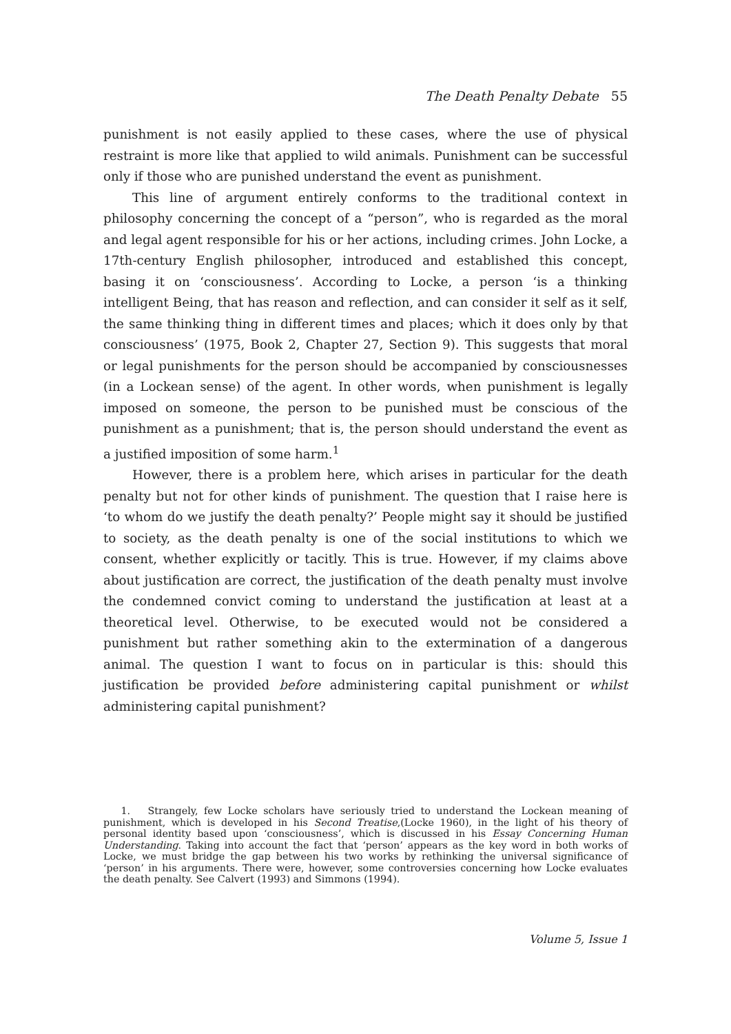The Death Penalty Debate 55
punishment is not easily applied to these cases, where the use of physical restraint is more like that applied to wild animals. Punishment can be successful only if those who are punished understand the event as punishment.
This line of argument entirely conforms to the traditional context in philosophy concerning the concept of a “person”, who is regarded as the moral and legal agent responsible for his or her actions, including crimes. John Locke, a 17th-century English philosopher, introduced and established this concept, basing it on ‘consciousness’. According to Locke, a person ‘is a thinking intelligent Being, that has reason and reflection, and can consider it self as it self, the same thinking thing in different times and places; which it does only by that consciousness’ (1975, Book 2, Chapter 27, Section 9). This suggests that moral or legal punishments for the person should be accompanied by consciousnesses (in a Lockean sense) of the agent. In other words, when punishment is legally imposed on someone, the person to be punished must be conscious of the punishment as a punishment; that is, the person should understand the event as a justified imposition of some harm.<sup>1</sup>
However, there is a problem here, which arises in particular for the death penalty but not for other kinds of punishment. The question that I raise here is ‘to whom do we justify the death penalty?’ People might say it should be justified to society, as the death penalty is one of the social institutions to which we consent, whether explicitly or tacitly. This is true. However, if my claims above about justification are correct, the justification of the death penalty must involve the condemned convict coming to understand the justification at least at a theoretical level. Otherwise, to be executed would not be considered a punishment but rather something akin to the extermination of a dangerous animal. The question I want to focus on in particular is this: should this justification be provided before administering capital punishment or whilst administering capital punishment?
1. Strangely, few Locke scholars have seriously tried to understand the Lockean meaning of punishment, which is developed in his Second Treatise,(Locke 1960), in the light of his theory of personal identity based upon ‘consciousness’, which is discussed in his Essay Concerning Human Understanding. Taking into account the fact that ‘person’ appears as the key word in both works of Locke, we must bridge the gap between his two works by rethinking the universal significance of ‘person’ in his arguments. There were, however, some controversies concerning how Locke evaluates the death penalty. See Calvert (1993) and Simmons (1994).
Volume 5, Issue 1